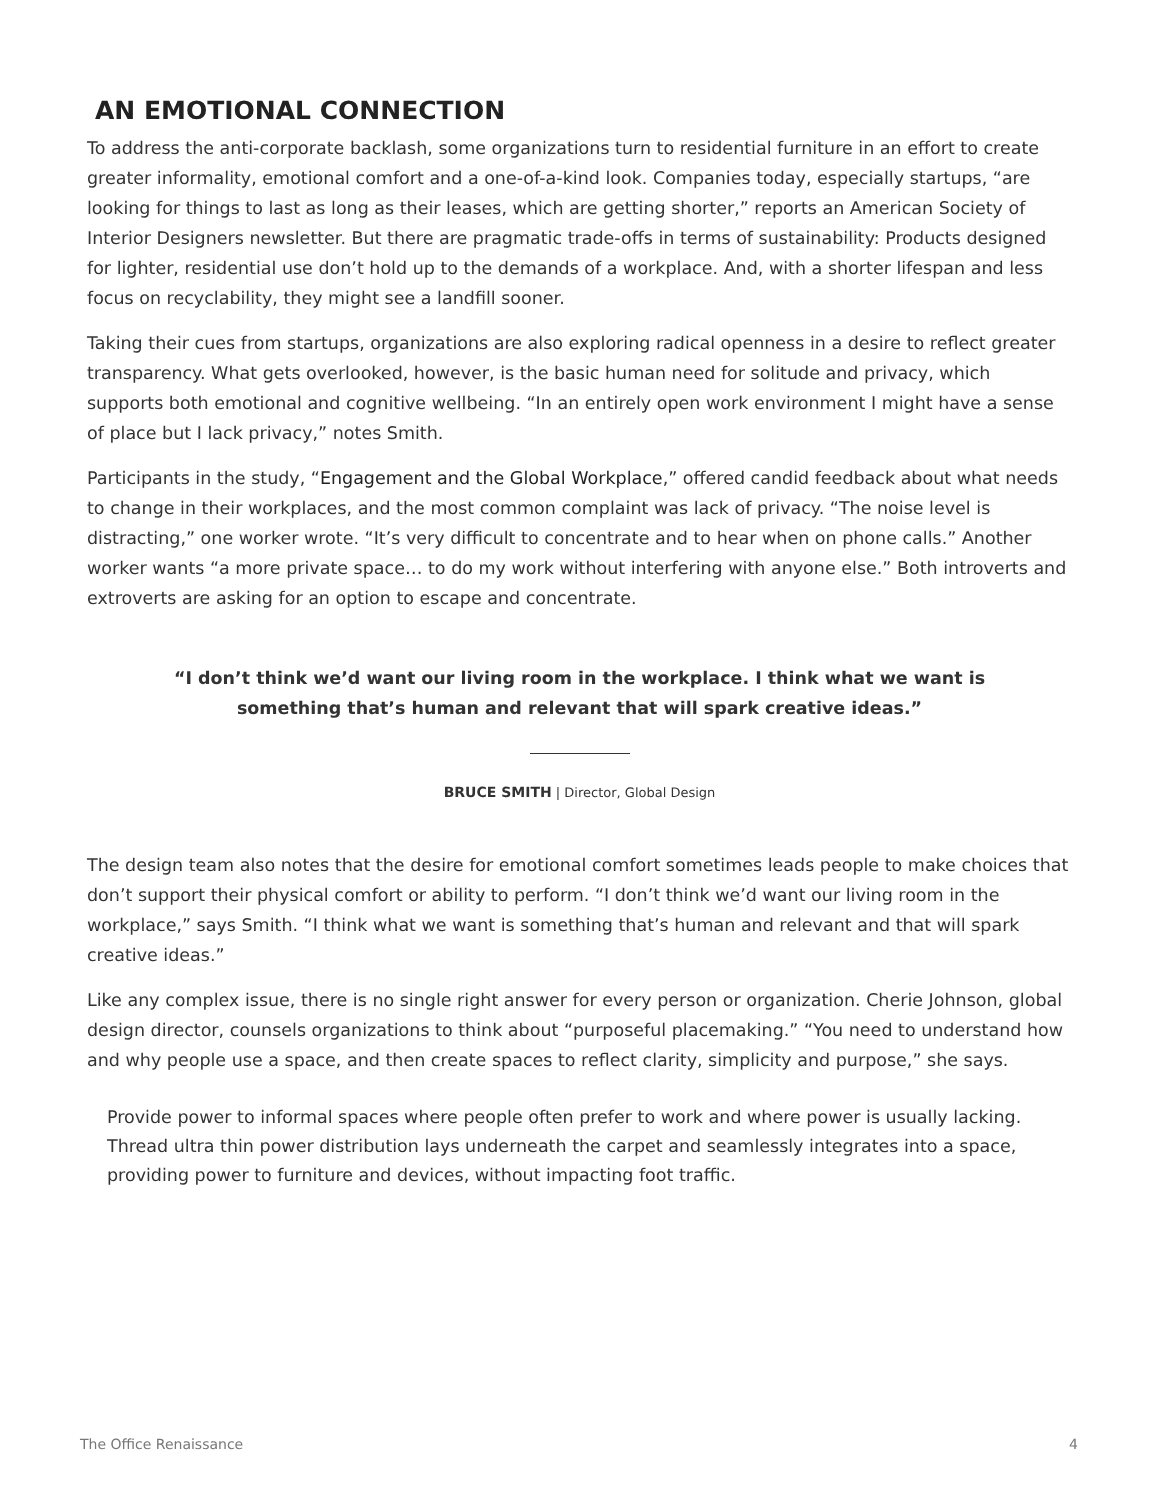AN EMOTIONAL CONNECTION
To address the anti-corporate backlash, some organizations turn to residential furniture in an effort to create greater informality, emotional comfort and a one-of-a-kind look. Companies today, especially startups, “are looking for things to last as long as their leases, which are getting shorter,” reports an American Society of Interior Designers newsletter. But there are pragmatic trade-offs in terms of sustainability: Products designed for lighter, residential use don’t hold up to the demands of a workplace. And, with a shorter lifespan and less focus on recyclability, they might see a landfill sooner.
Taking their cues from startups, organizations are also exploring radical openness in a desire to reflect greater transparency. What gets overlooked, however, is the basic human need for solitude and privacy, which supports both emotional and cognitive wellbeing. “In an entirely open work environment I might have a sense of place but I lack privacy,” notes Smith.
Participants in the study, “Engagement and the Global Workplace,” offered candid feedback about what needs to change in their workplaces, and the most common complaint was lack of privacy. “The noise level is distracting,” one worker wrote. “It’s very difficult to concentrate and to hear when on phone calls.” Another worker wants “a more private space… to do my work without interfering with anyone else.” Both introverts and extroverts are asking for an option to escape and concentrate.
“I don’t think we’d want our living room in the workplace. I think what we want is something that’s human and relevant that will spark creative ideas.”
BRUCE SMITH | Director, Global Design
The design team also notes that the desire for emotional comfort sometimes leads people to make choices that don’t support their physical comfort or ability to perform. “I don’t think we’d want our living room in the workplace,” says Smith. “I think what we want is something that’s human and relevant and that will spark creative ideas.”
Like any complex issue, there is no single right answer for every person or organization. Cherie Johnson, global design director, counsels organizations to think about “purposeful placemaking.” “You need to understand how and why people use a space, and then create spaces to reflect clarity, simplicity and purpose,” she says.
Provide power to informal spaces where people often prefer to work and where power is usually lacking. Thread ultra thin power distribution lays underneath the carpet and seamlessly integrates into a space, providing power to furniture and devices, without impacting foot traffic.
The Office Renaissance 4